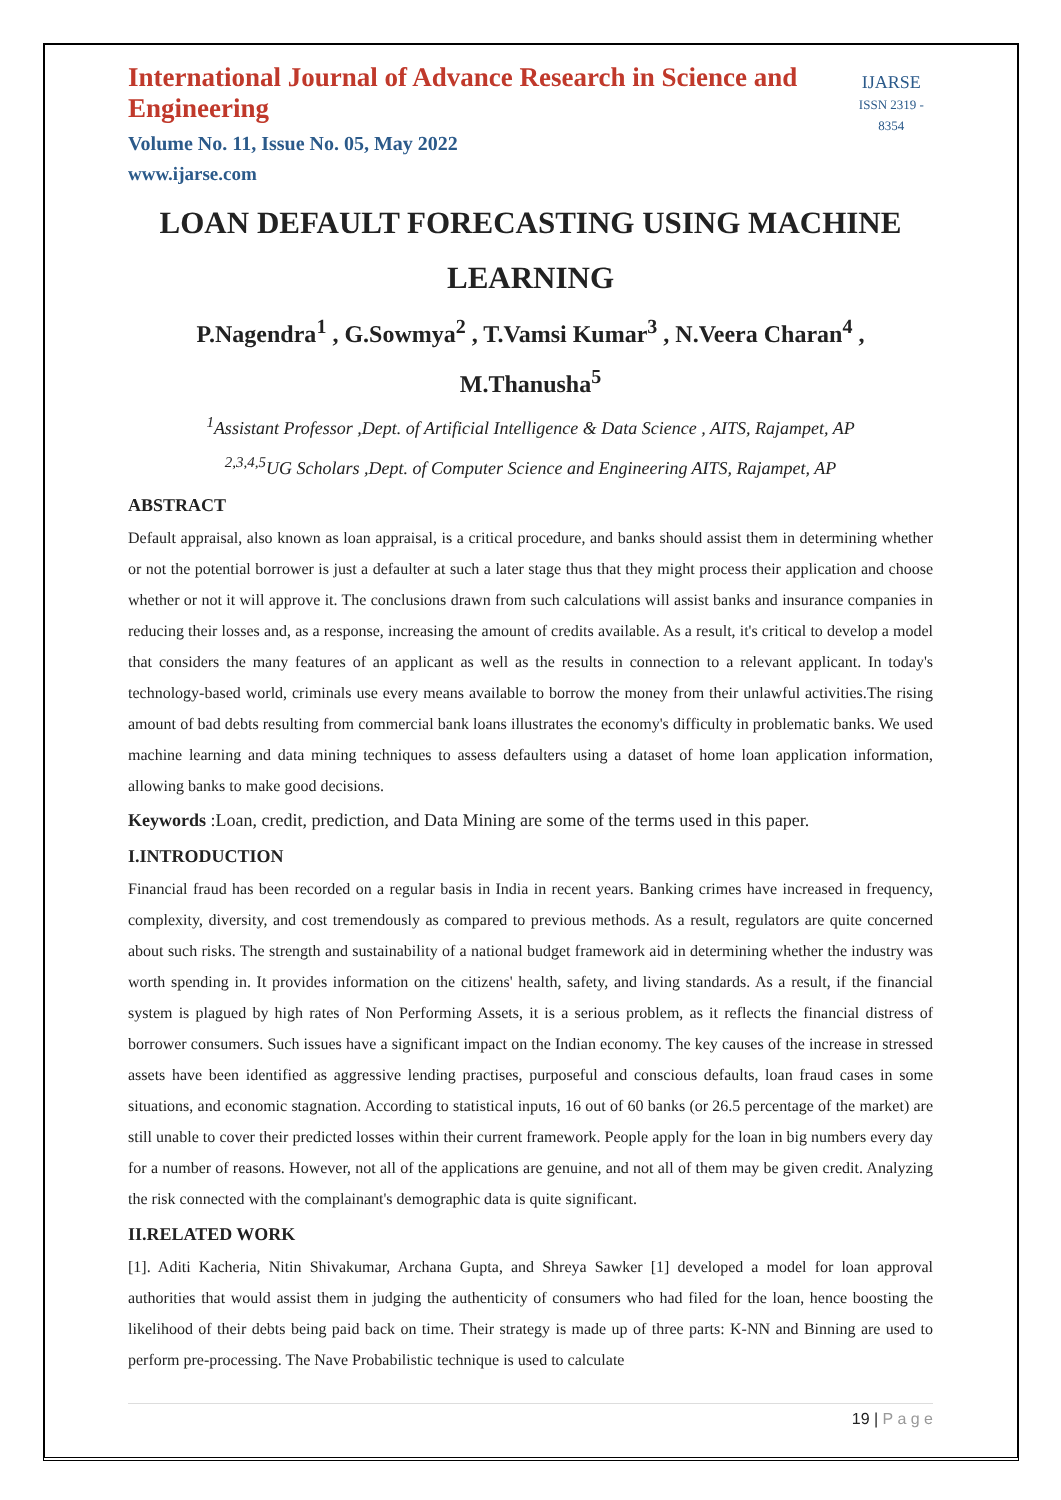International Journal of Advance Research in Science and Engineering
Volume No. 11, Issue No. 05, May 2022
www.ijarse.com
IJARSE
ISSN 2319 - 8354
LOAN DEFAULT FORECASTING USING MACHINE LEARNING
P.Nagendra<sup>1</sup> , G.Sowmya<sup>2</sup> , T.Vamsi Kumar<sup>3</sup> , N.Veera Charan<sup>4</sup> ,
M.Thanusha<sup>5</sup>
<sup>1</sup> Assistant Professor ,Dept. of Artificial Intelligence & Data Science , AITS, Rajampet, AP
<sup>2,3,4,5</sup>UG Scholars ,Dept. of Computer Science and Engineering AITS, Rajampet, AP
ABSTRACT
Default appraisal, also known as loan appraisal, is a critical procedure, and banks should assist them in determining whether or not the potential borrower is just a defaulter at such a later stage thus that they might process their application and choose whether or not it will approve it. The conclusions drawn from such calculations will assist banks and insurance companies in reducing their losses and, as a response, increasing the amount of credits available. As a result, it's critical to develop a model that considers the many features of an applicant as well as the results in connection to a relevant applicant. In today's technology-based world, criminals use every means available to borrow the money from their unlawful activities.The rising amount of bad debts resulting from commercial bank loans illustrates the economy's difficulty in problematic banks. We used machine learning and data mining techniques to assess defaulters using a dataset of home loan application information, allowing banks to make good decisions.
Keywords :Loan, credit, prediction, and Data Mining are some of the terms used in this paper.
I.INTRODUCTION
Financial fraud has been recorded on a regular basis in India in recent years. Banking crimes have increased in frequency, complexity, diversity, and cost tremendously as compared to previous methods. As a result, regulators are quite concerned about such risks. The strength and sustainability of a national budget framework aid in determining whether the industry was worth spending in. It provides information on the citizens' health, safety, and living standards. As a result, if the financial system is plagued by high rates of Non Performing Assets, it is a serious problem, as it reflects the financial distress of borrower consumers. Such issues have a significant impact on the Indian economy. The key causes of the increase in stressed assets have been identified as aggressive lending practises, purposeful and conscious defaults, loan fraud cases in some situations, and economic stagnation. According to statistical inputs, 16 out of 60 banks (or 26.5 percentage of the market) are still unable to cover their predicted losses within their current framework. People apply for the loan in big numbers every day for a number of reasons. However, not all of the applications are genuine, and not all of them may be given credit. Analyzing the risk connected with the complainant's demographic data is quite significant.
II.RELATED WORK
[1]. Aditi Kacheria, Nitin Shivakumar, Archana Gupta, and Shreya Sawker [1] developed a model for loan approval authorities that would assist them in judging the authenticity of consumers who had filed for the loan, hence boosting the likelihood of their debts being paid back on time. Their strategy is made up of three parts: K-NN and Binning are used to perform pre-processing. The Nave Probabilistic technique is used to calculate
19 | P a g e